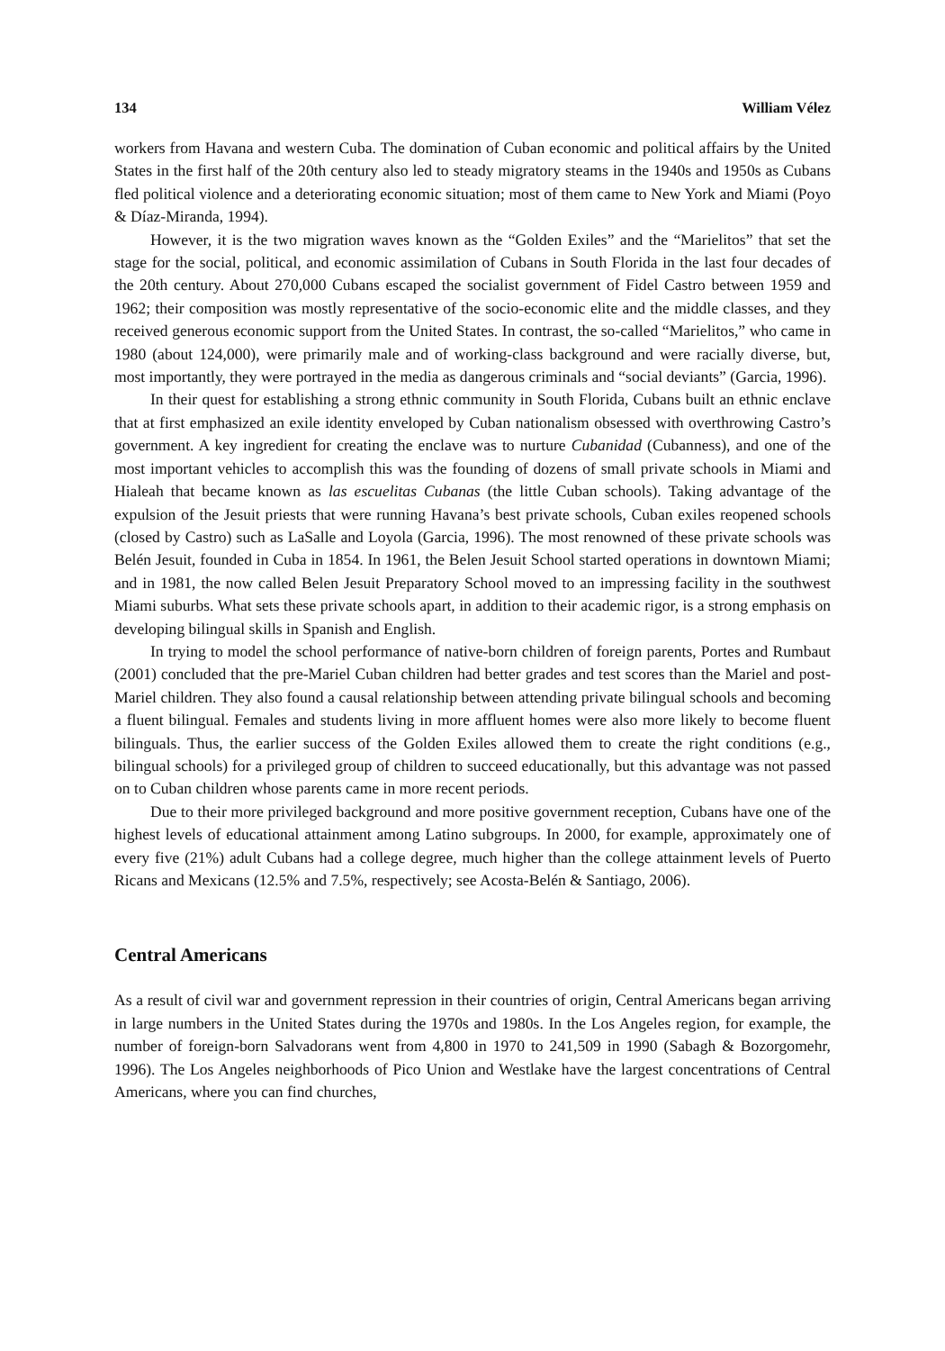134 William Vélez
workers from Havana and western Cuba. The domination of Cuban economic and political affairs by the United States in the first half of the 20th century also led to steady migratory steams in the 1940s and 1950s as Cubans fled political violence and a deteriorating economic situation; most of them came to New York and Miami (Poyo & Díaz-Miranda, 1994).
However, it is the two migration waves known as the “Golden Exiles” and the “Marielitos” that set the stage for the social, political, and economic assimilation of Cubans in South Florida in the last four decades of the 20th century. About 270,000 Cubans escaped the socialist government of Fidel Castro between 1959 and 1962; their composition was mostly representative of the socio-economic elite and the middle classes, and they received generous economic support from the United States. In contrast, the so-called “Marielitos,” who came in 1980 (about 124,000), were primarily male and of working-class background and were racially diverse, but, most importantly, they were portrayed in the media as dangerous criminals and “social deviants” (Garcia, 1996).
In their quest for establishing a strong ethnic community in South Florida, Cubans built an ethnic enclave that at first emphasized an exile identity enveloped by Cuban nationalism obsessed with overthrowing Castro’s government. A key ingredient for creating the enclave was to nurture Cubanidad (Cubanness), and one of the most important vehicles to accomplish this was the founding of dozens of small private schools in Miami and Hialeah that became known as las escuelitas Cubanas (the little Cuban schools). Taking advantage of the expulsion of the Jesuit priests that were running Havana’s best private schools, Cuban exiles reopened schools (closed by Castro) such as LaSalle and Loyola (Garcia, 1996). The most renowned of these private schools was Belén Jesuit, founded in Cuba in 1854. In 1961, the Belen Jesuit School started operations in downtown Miami; and in 1981, the now called Belen Jesuit Preparatory School moved to an impressing facility in the southwest Miami suburbs. What sets these private schools apart, in addition to their academic rigor, is a strong emphasis on developing bilingual skills in Spanish and English.
In trying to model the school performance of native-born children of foreign parents, Portes and Rumbaut (2001) concluded that the pre-Mariel Cuban children had better grades and test scores than the Mariel and post-Mariel children. They also found a causal relationship between attending private bilingual schools and becoming a fluent bilingual. Females and students living in more affluent homes were also more likely to become fluent bilinguals. Thus, the earlier success of the Golden Exiles allowed them to create the right conditions (e.g., bilingual schools) for a privileged group of children to succeed educationally, but this advantage was not passed on to Cuban children whose parents came in more recent periods.
Due to their more privileged background and more positive government reception, Cubans have one of the highest levels of educational attainment among Latino subgroups. In 2000, for example, approximately one of every five (21%) adult Cubans had a college degree, much higher than the college attainment levels of Puerto Ricans and Mexicans (12.5% and 7.5%, respectively; see Acosta-Belén & Santiago, 2006).
Central Americans
As a result of civil war and government repression in their countries of origin, Central Americans began arriving in large numbers in the United States during the 1970s and 1980s. In the Los Angeles region, for example, the number of foreign-born Salvadorans went from 4,800 in 1970 to 241,509 in 1990 (Sabagh & Bozorgomehr, 1996). The Los Angeles neighborhoods of Pico Union and Westlake have the largest concentrations of Central Americans, where you can find churches,